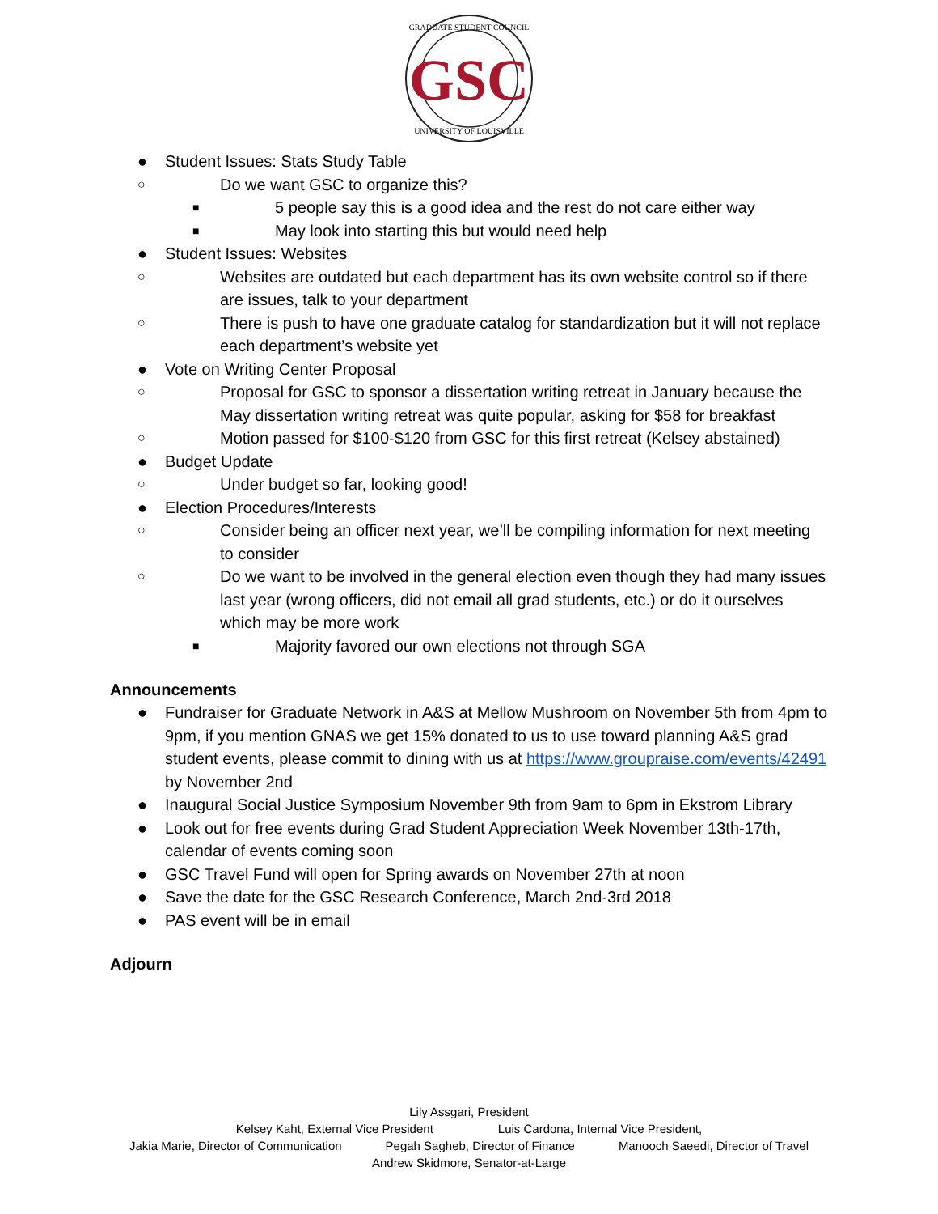GRADUATE STUDENT COUNCIL
GSC
UNIVERSITY OF LOUISVILLE
● Student Issues: Stats Study Table
○ Do we want GSC to organize this?
■ 5 people say this is a good idea and the rest do not care either way
■ May look into starting this but would need help
● Student Issues: Websites
○ Websites are outdated but each department has its own website control so if there are issues, talk to your department
○ There is push to have one graduate catalog for standardization but it will not replace each department’s website yet
● Vote on Writing Center Proposal
○ Proposal for GSC to sponsor a dissertation writing retreat in January because the May dissertation writing retreat was quite popular, asking for $58 for breakfast
○ Motion passed for $100-$120 from GSC for this first retreat (Kelsey abstained)
● Budget Update
○ Under budget so far, looking good!
● Election Procedures/Interests
○ Consider being an officer next year, we’ll be compiling information for next meeting to consider
○ Do we want to be involved in the general election even though they had many issues last year (wrong officers, did not email all grad students, etc.) or do it ourselves which may be more work
■ Majority favored our own elections not through SGA
Announcements
● Fundraiser for Graduate Network in A&S at Mellow Mushroom on November 5th from 4pm to 9pm, if you mention GNAS we get 15% donated to us to use toward planning A&S grad student events, please commit to dining with us at https://www.groupraise.com/events/42491 by November 2nd
● Inaugural Social Justice Symposium November 9th from 9am to 6pm in Ekstrom Library
● Look out for free events during Grad Student Appreciation Week November 13th-17th, calendar of events coming soon
● GSC Travel Fund will open for Spring awards on November 27th at noon
● Save the date for the GSC Research Conference, March 2nd-3rd 2018
● PAS event will be in email
Adjourn
Lily Assgari, President
Kelsey Kaht, External Vice President Luis Cardona, Internal Vice President,
Jakia Marie, Director of Communication Pegah Sagheb, Director of Finance Manooch Saeedi, Director of Travel
Andrew Skidmore, Senator-at-Large